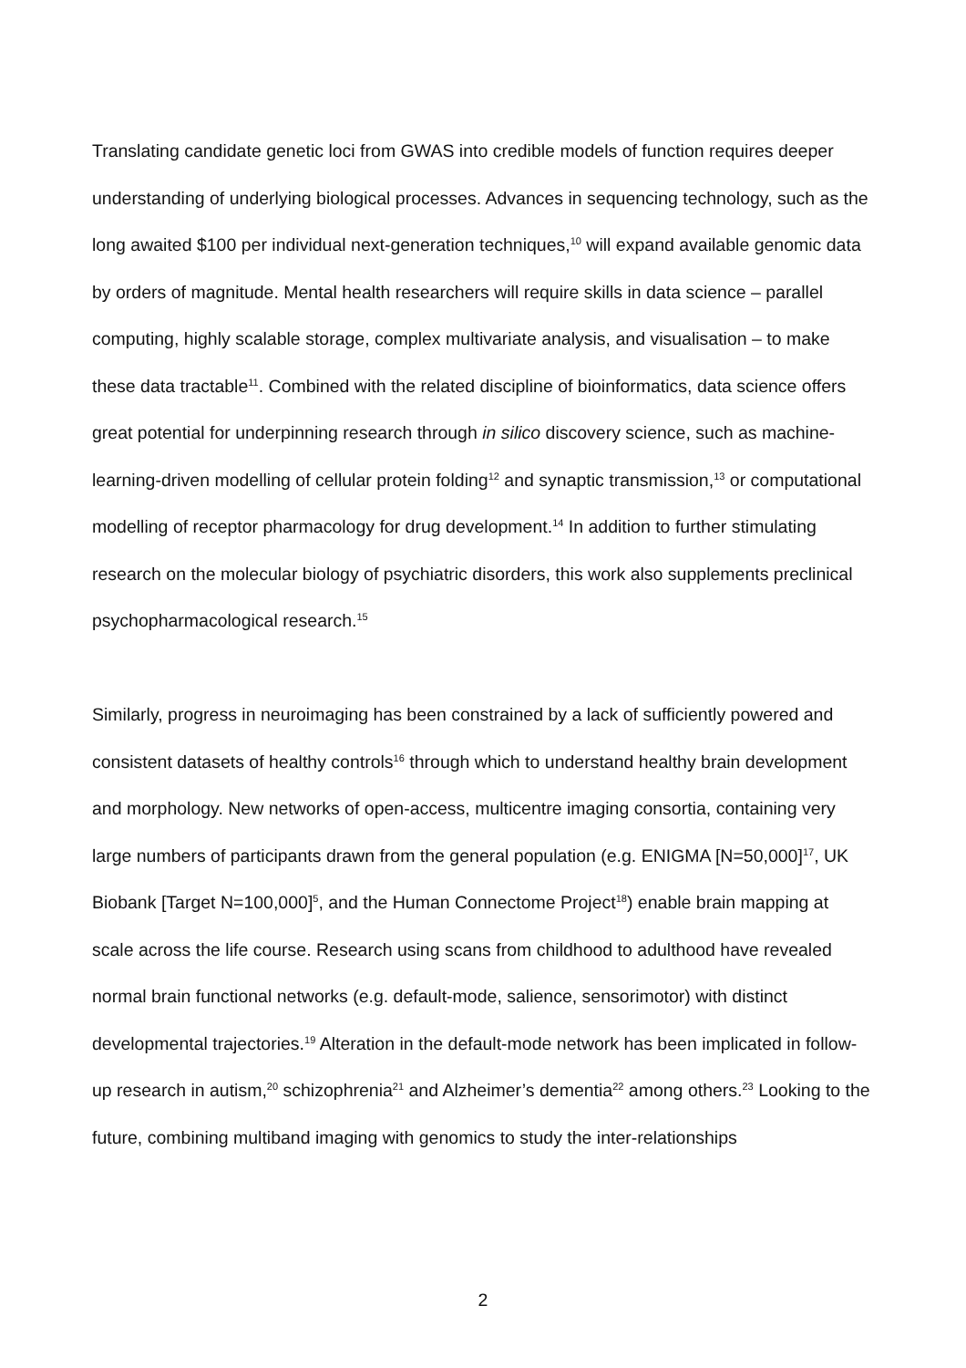Translating candidate genetic loci from GWAS into credible models of function requires deeper understanding of underlying biological processes. Advances in sequencing technology, such as the long awaited $100 per individual next-generation techniques,<sup>10</sup> will expand available genomic data by orders of magnitude. Mental health researchers will require skills in data science – parallel computing, highly scalable storage, complex multivariate analysis, and visualisation – to make these data tractable<sup>11</sup>. Combined with the related discipline of bioinformatics, data science offers great potential for underpinning research through in silico discovery science, such as machine-learning-driven modelling of cellular protein folding<sup>12</sup> and synaptic transmission,<sup>13</sup> or computational modelling of receptor pharmacology for drug development.<sup>14</sup> In addition to further stimulating research on the molecular biology of psychiatric disorders, this work also supplements preclinical psychopharmacological research.<sup>15</sup>
Similarly, progress in neuroimaging has been constrained by a lack of sufficiently powered and consistent datasets of healthy controls<sup>16</sup> through which to understand healthy brain development and morphology. New networks of open-access, multicentre imaging consortia, containing very large numbers of participants drawn from the general population (e.g. ENIGMA [N=50,000]<sup>17</sup>, UK Biobank [Target N=100,000]<sup>5</sup>, and the Human Connectome Project<sup>18</sup>) enable brain mapping at scale across the life course. Research using scans from childhood to adulthood have revealed normal brain functional networks (e.g. default-mode, salience, sensorimotor) with distinct developmental trajectories.<sup>19</sup> Alteration in the default-mode network has been implicated in follow-up research in autism,<sup>20</sup> schizophrenia<sup>21</sup> and Alzheimer’s dementia<sup>22</sup> among others.<sup>23</sup> Looking to the future, combining multiband imaging with genomics to study the inter-relationships
2